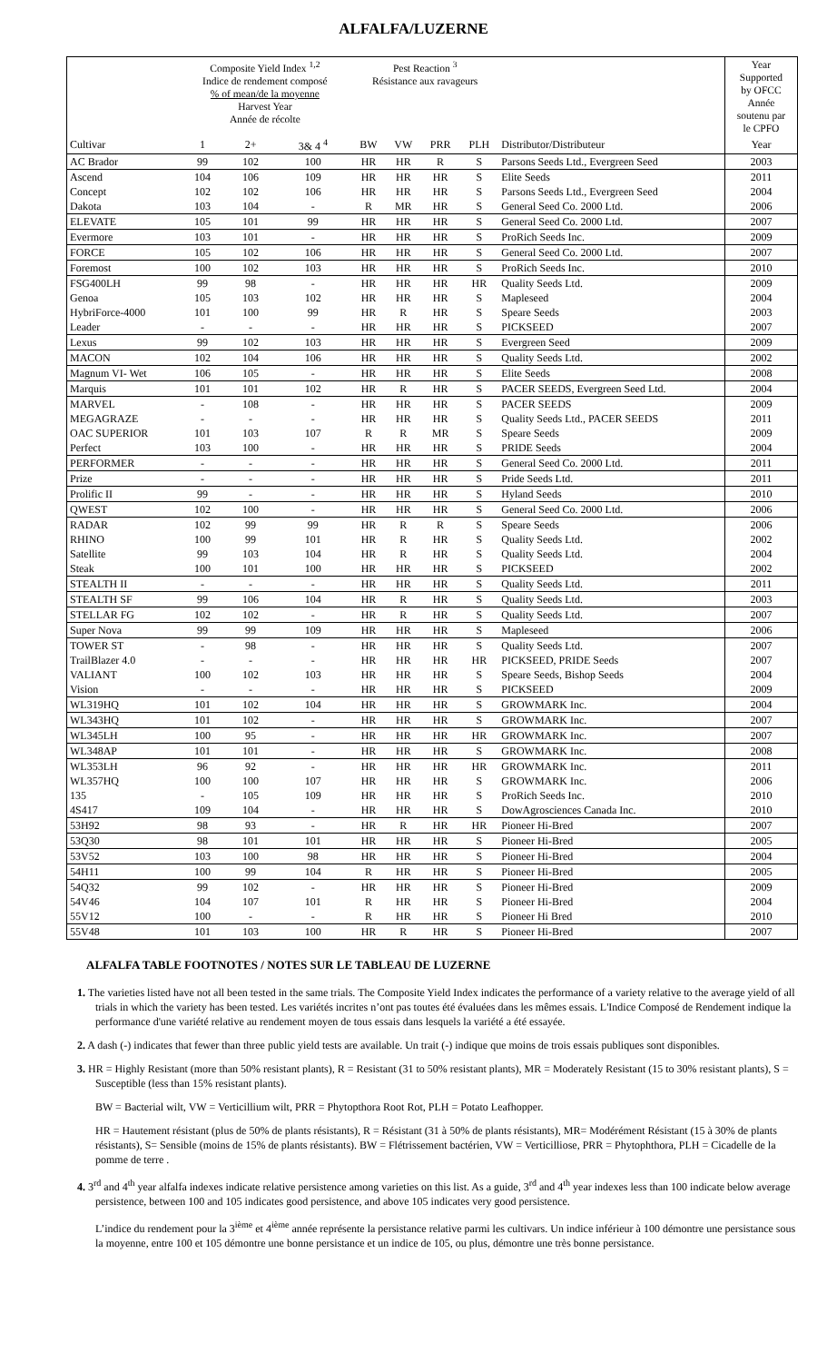ALFALFA/LUZERNE
| | Composite Yield Index <sup>1,2</sup> Indice de rendement composé % of mean/de la moyenne Harvest Year Année de récolte | | | Pest Reaction <sup>3</sup> Résistance aux ravageurs | | | | | Year Supported by OFCC Année soutenu par le CPFO |
| --- | --- | --- | --- | --- | --- | --- | --- | --- | --- |
| Cultivar | 1 | 2+ | 3& 4 <sup>4</sup> | BW | VW | PRR | PLH | Distributor/Distributeur | Year |
| AC Brador | 99 | 102 | 100 | HR | HR | R | S | Parsons Seeds Ltd., Evergreen Seed | 2003 |
| Ascend | 104 | 106 | 109 | HR | HR | HR | S | Elite Seeds | 2011 |
| Concept | 102 | 102 | 106 | HR | HR | HR | S | Parsons Seeds Ltd., Evergreen Seed | 2004 |
| Dakota | 103 | 104 | - | R | MR | HR | S | General Seed Co. 2000 Ltd. | 2006 |
| ELEVATE | 105 | 101 | 99 | HR | HR | HR | S | General Seed Co. 2000 Ltd. | 2007 |
| Evermore | 103 | 101 | - | HR | HR | HR | S | ProRich Seeds Inc. | 2009 |
| FORCE | 105 | 102 | 106 | HR | HR | HR | S | General Seed Co. 2000 Ltd. | 2007 |
| Foremost | 100 | 102 | 103 | HR | HR | HR | S | ProRich Seeds Inc. | 2010 |
| FSG400LH | 99 | 98 | - | HR | HR | HR | HR | Quality Seeds Ltd. | 2009 |
| Genoa | 105 | 103 | 102 | HR | HR | HR | S | Mapleseed | 2004 |
| HybriForce-4000 | 101 | 100 | 99 | HR | R | HR | S | Speare Seeds | 2003 |
| Leader | - | - | - | HR | HR | HR | S | PICKSEED | 2007 |
| Lexus | 99 | 102 | 103 | HR | HR | HR | S | Evergreen Seed | 2009 |
| MACON | 102 | 104 | 106 | HR | HR | HR | S | Quality Seeds Ltd. | 2002 |
| Magnum VI- Wet | 106 | 105 | - | HR | HR | HR | S | Elite Seeds | 2008 |
| Marquis | 101 | 101 | 102 | HR | R | HR | S | PACER SEEDS, Evergreen Seed Ltd. | 2004 |
| MARVEL | - | 108 | - | HR | HR | HR | S | PACER SEEDS | 2009 |
| MEGAGRAZE | - | - | - | HR | HR | HR | S | Quality Seeds Ltd., PACER SEEDS | 2011 |
| OAC SUPERIOR | 101 | 103 | 107 | R | R | MR | S | Speare Seeds | 2009 |
| Perfect | 103 | 100 | - | HR | HR | HR | S | PRIDE Seeds | 2004 |
| PERFORMER | - | - | - | HR | HR | HR | S | General Seed Co. 2000 Ltd. | 2011 |
| Prize | - | - | - | HR | HR | HR | S | Pride Seeds Ltd. | 2011 |
| Prolific II | 99 | - | - | HR | HR | HR | S | Hyland Seeds | 2010 |
| QWEST | 102 | 100 | - | HR | HR | HR | S | General Seed Co. 2000 Ltd. | 2006 |
| RADAR | 102 | 99 | 99 | HR | R | R | S | Speare Seeds | 2006 |
| RHINO | 100 | 99 | 101 | HR | R | HR | S | Quality Seeds Ltd. | 2002 |
| Satellite | 99 | 103 | 104 | HR | R | HR | S | Quality Seeds Ltd. | 2004 |
| Steak | 100 | 101 | 100 | HR | HR | HR | S | PICKSEED | 2002 |
| STEALTH II | - | - | - | HR | HR | HR | S | Quality Seeds Ltd. | 2011 |
| STEALTH SF | 99 | 106 | 104 | HR | R | HR | S | Quality Seeds Ltd. | 2003 |
| STELLAR FG | 102 | 102 | - | HR | R | HR | S | Quality Seeds Ltd. | 2007 |
| Super Nova | 99 | 99 | 109 | HR | HR | HR | S | Mapleseed | 2006 |
| TOWER ST | - | 98 | - | HR | HR | HR | S | Quality Seeds Ltd. | 2007 |
| TrailBlazer 4.0 | - | - | - | HR | HR | HR | HR | PICKSEED, PRIDE Seeds | 2007 |
| VALIANT | 100 | 102 | 103 | HR | HR | HR | S | Speare Seeds, Bishop Seeds | 2004 |
| Vision | - | - | - | HR | HR | HR | S | PICKSEED | 2009 |
| WL319HQ | 101 | 102 | 104 | HR | HR | HR | S | GROWMARK Inc. | 2004 |
| WL343HQ | 101 | 102 | - | HR | HR | HR | S | GROWMARK Inc. | 2007 |
| WL345LH | 100 | 95 | - | HR | HR | HR | HR | GROWMARK Inc. | 2007 |
| WL348AP | 101 | 101 | - | HR | HR | HR | S | GROWMARK Inc. | 2008 |
| WL353LH | 96 | 92 | - | HR | HR | HR | HR | GROWMARK Inc. | 2011 |
| WL357HQ | 100 | 100 | 107 | HR | HR | HR | S | GROWMARK Inc. | 2006 |
| 135 | - | 105 | 109 | HR | HR | HR | S | ProRich Seeds Inc. | 2010 |
| 4S417 | 109 | 104 | - | HR | HR | HR | S | DowAgrosciences Canada Inc. | 2010 |
| 53H92 | 98 | 93 | - | HR | R | HR | HR | Pioneer Hi-Bred | 2007 |
| 53Q30 | 98 | 101 | 101 | HR | HR | HR | S | Pioneer Hi-Bred | 2005 |
| 53V52 | 103 | 100 | 98 | HR | HR | HR | S | Pioneer Hi-Bred | 2004 |
| 54H11 | 100 | 99 | 104 | R | HR | HR | S | Pioneer Hi-Bred | 2005 |
| 54Q32 | 99 | 102 | - | HR | HR | HR | S | Pioneer Hi-Bred | 2009 |
| 54V46 | 104 | 107 | 101 | R | HR | HR | S | Pioneer Hi-Bred | 2004 |
| 55V12 | 100 | - | - | R | HR | HR | S | Pioneer Hi Bred | 2010 |
| 55V48 | 101 | 103 | 100 | HR | R | HR | S | Pioneer Hi-Bred | 2007 |
ALFALFA TABLE FOOTNOTES / NOTES SUR LE TABLEAU DE LUZERNE
1. The varieties listed have not all been tested in the same trials. The Composite Yield Index indicates the performance of a variety relative to the average yield of all trials in which the variety has been tested. Les variétés incrites n’ont pas toutes été évaluées dans les mêmes essais. L'Indice Composé de Rendement indique la performance d'une variété relative au rendement moyen de tous essais dans lesquels la variété a été essayée.
2. A dash (-) indicates that fewer than three public yield tests are available. Un trait (-) indique que moins de trois essais publiques sont disponibles.
3. HR = Highly Resistant (more than 50% resistant plants), R = Resistant (31 to 50% resistant plants), MR = Moderately Resistant (15 to 30% resistant plants), S = Susceptible (less than 15% resistant plants).
BW = Bacterial wilt, VW = Verticillium wilt, PRR = Phytopthora Root Rot, PLH = Potato Leafhopper.
HR = Hautement résistant (plus de 50% de plants résistants), R = Résistant (31 à 50% de plants résistants), MR= Modérément Résistant (15 à 30% de plants résistants), S= Sensible (moins de 15% de plants résistants). BW = Flétrissement bactérien, VW = Verticilliose, PRR = Phytophthora, PLH = Cicadelle de la pomme de terre .
4. 3<sup>rd</sup> and 4<sup>th</sup> year alfalfa indexes indicate relative persistence among varieties on this list. As a guide, 3<sup>rd</sup> and 4<sup>th</sup> year indexes less than 100 indicate below average persistence, between 100 and 105 indicates good persistence, and above 105 indicates very good persistence.
L’indice du rendement pour la 3<sup>ième</sup> et 4<sup>ième</sup> année représente la persistance relative parmi les cultivars. Un indice inférieur à 100 démontre une persistance sous la moyenne, entre 100 et 105 démontre une bonne persistance et un indice de 105, ou plus, démontre une très bonne persistance.